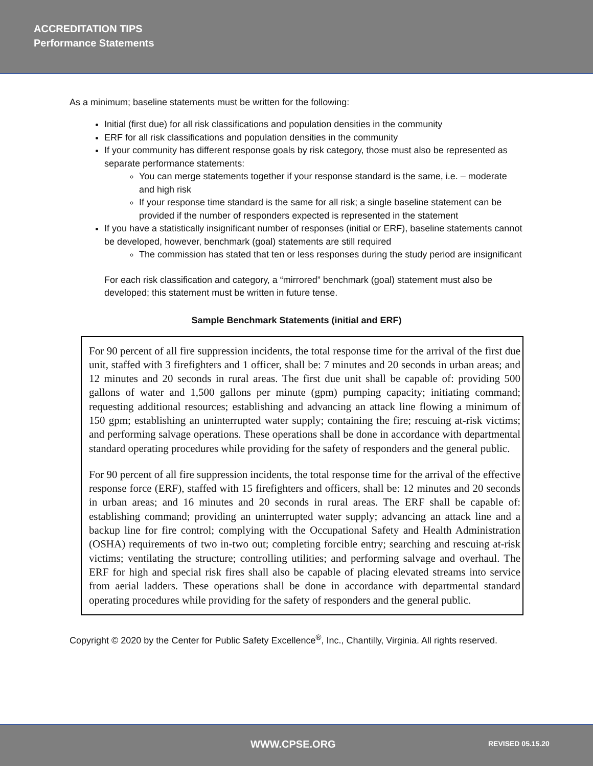ACCREDITATION TIPS
Performance Statements
As a minimum; baseline statements must be written for the following:
Initial (first due) for all risk classifications and population densities in the community
ERF for all risk classifications and population densities in the community
If your community has different response goals by risk category, those must also be represented as separate performance statements:
You can merge statements together if your response standard is the same, i.e. – moderate and high risk
If your response time standard is the same for all risk; a single baseline statement can be provided if the number of responders expected is represented in the statement
If you have a statistically insignificant number of responses (initial or ERF), baseline statements cannot be developed, however, benchmark (goal) statements are still required
The commission has stated that ten or less responses during the study period are insignificant
For each risk classification and category, a “mirrored” benchmark (goal) statement must also be developed; this statement must be written in future tense.
Sample Benchmark Statements (initial and ERF)
For 90 percent of all fire suppression incidents, the total response time for the arrival of the first due unit, staffed with 3 firefighters and 1 officer, shall be: 7 minutes and 20 seconds in urban areas; and 12 minutes and 20 seconds in rural areas. The first due unit shall be capable of: providing 500 gallons of water and 1,500 gallons per minute (gpm) pumping capacity; initiating command; requesting additional resources; establishing and advancing an attack line flowing a minimum of 150 gpm; establishing an uninterrupted water supply; containing the fire; rescuing at-risk victims; and performing salvage operations. These operations shall be done in accordance with departmental standard operating procedures while providing for the safety of responders and the general public.
For 90 percent of all fire suppression incidents, the total response time for the arrival of the effective response force (ERF), staffed with 15 firefighters and officers, shall be: 12 minutes and 20 seconds in urban areas; and 16 minutes and 20 seconds in rural areas. The ERF shall be capable of: establishing command; providing an uninterrupted water supply; advancing an attack line and a backup line for fire control; complying with the Occupational Safety and Health Administration (OSHA) requirements of two in-two out; completing forcible entry; searching and rescuing at-risk victims; ventilating the structure; controlling utilities; and performing salvage and overhaul. The ERF for high and special risk fires shall also be capable of placing elevated streams into service from aerial ladders. These operations shall be done in accordance with departmental standard operating procedures while providing for the safety of responders and the general public.
Copyright © 2020 by the Center for Public Safety Excellence<sup>®</sup>, Inc., Chantilly, Virginia. All rights reserved.
WWW.CPSE.ORG REVISED 05.15.20